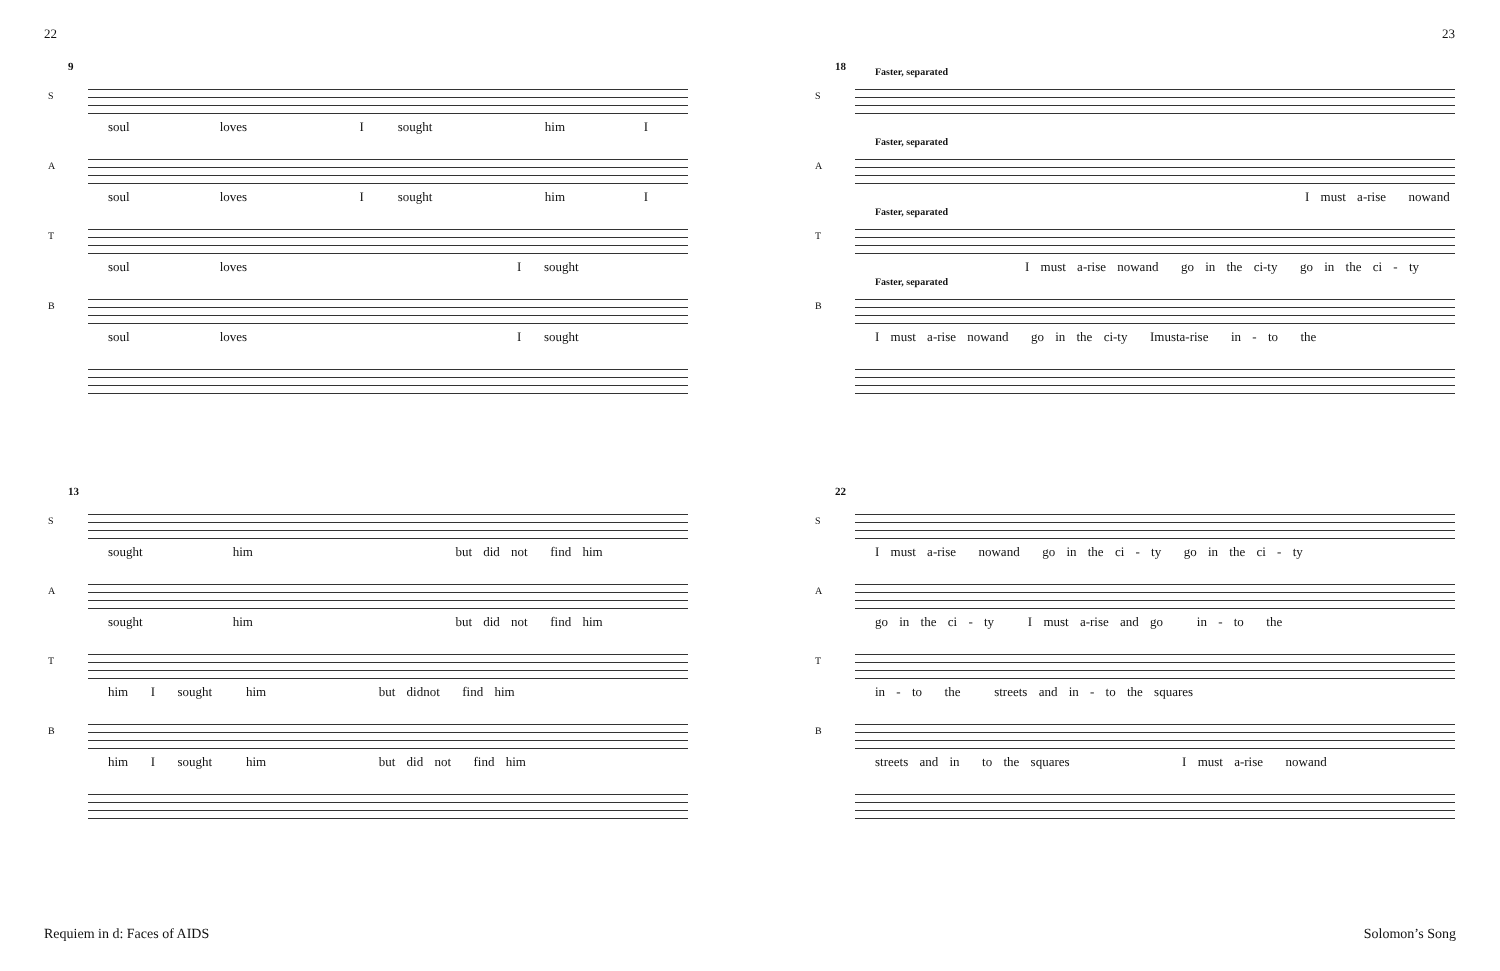22 23
9
S
soul loves I sought him I
A
soul loves I sought him I
T
soul loves I sought
B
soul loves I sought
13
S
sought him but did not find him
A
sought him but did not find him
T
him I sought him but didnot find him
B
him I sought him but did not find him
18
S
Faster, separated
A
Faster, separated
I must a-rise nowand
T
Faster, separated
I must a-rise nowand go in the ci-ty go in the ci - ty
B
Faster, separated
I must a-rise nowand go in the ci-ty Imusta-rise in - to the
22
S
I must a-rise nowand go in the ci - ty go in the ci - ty
A
go in the ci - ty I must a-rise and go in - to the
T
in - to the streets and in - to the squares
B
streets and in to the squares I must a-rise nowand
Requiem in d: Faces of AIDS Solomon’s Song